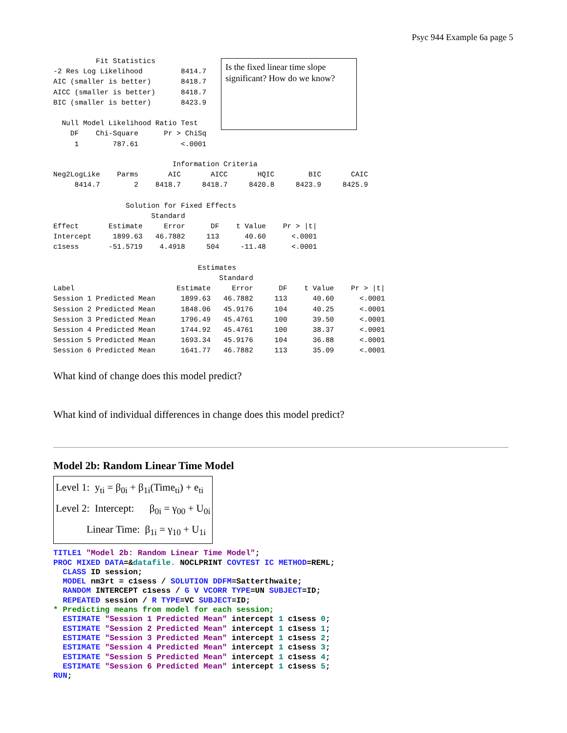Psyc 944 Example 6a page 5
          Fit Statistics
-2 Res Log Likelihood         8414.7
AIC (smaller is better)       8418.7
AICC (smaller is better)      8418.7
BIC (smaller is better)       8423.9

  Null Model Likelihood Ratio Test
    DF    Chi-Square      Pr > ChiSq
     1        787.61          <.0001
Is the fixed linear time slope significant? How do we know?
                            Information Criteria
Neg2LogLike    Parms       AIC       AICC       HQIC        BIC       CAIC
     8414.7        2    8418.7     8418.7     8420.8     8423.9     8425.9

                 Solution for Fixed Effects
                       Standard
Effect       Estimate     Error      DF    t Value    Pr > |t|
Intercept     1899.63   46.7882     113      40.60      <.0001
c1sess       -51.5719    4.4918     504     -11.48      <.0001

                                  Estimates
                                       Standard
Label                        Estimate     Error      DF    t Value    Pr > |t|
Session 1 Predicted Mean      1899.63   46.7882     113      40.60      <.0001
Session 2 Predicted Mean      1848.06   45.9176     104      40.25      <.0001
Session 3 Predicted Mean      1796.49   45.4761     100      39.50      <.0001
Session 4 Predicted Mean      1744.92   45.4761     100      38.37      <.0001
Session 5 Predicted Mean      1693.34   45.9176     104      36.88      <.0001
Session 6 Predicted Mean      1641.77   46.7882     113      35.09      <.0001
What kind of change does this model predict?
What kind of individual differences in change does this model predict?
Model 2b: Random Linear Time Model
Level 1: y<sub>ti</sub> = β<sub>0i</sub> + β<sub>1i</sub>(Time<sub>ti</sub>) + e<sub>ti</sub>
Level 2: Intercept: β<sub>0i</sub> = γ<sub>00</sub> + U<sub>0i</sub>
Linear Time: β<sub>1i</sub> = γ<sub>10</sub> + U<sub>1i</sub>
TITLE1 "Model 2b: Random Linear Time Model"; PROC MIXED DATA=&datafile. NOCLPRINT COVTEST IC METHOD=REML; CLASS ID session; MODEL nm3rt = c1sess / SOLUTION DDFM=Satterthwaite; RANDOM INTERCEPT c1sess / G V VCORR TYPE=UN SUBJECT=ID; REPEATED session / R TYPE=VC SUBJECT=ID; * Predicting means from model for each session; ESTIMATE "Session 1 Predicted Mean" intercept 1 c1sess 0; ESTIMATE "Session 2 Predicted Mean" intercept 1 c1sess 1; ESTIMATE "Session 3 Predicted Mean" intercept 1 c1sess 2; ESTIMATE "Session 4 Predicted Mean" intercept 1 c1sess 3; ESTIMATE "Session 5 Predicted Mean" intercept 1 c1sess 4; ESTIMATE "Session 6 Predicted Mean" intercept 1 c1sess 5; RUN;